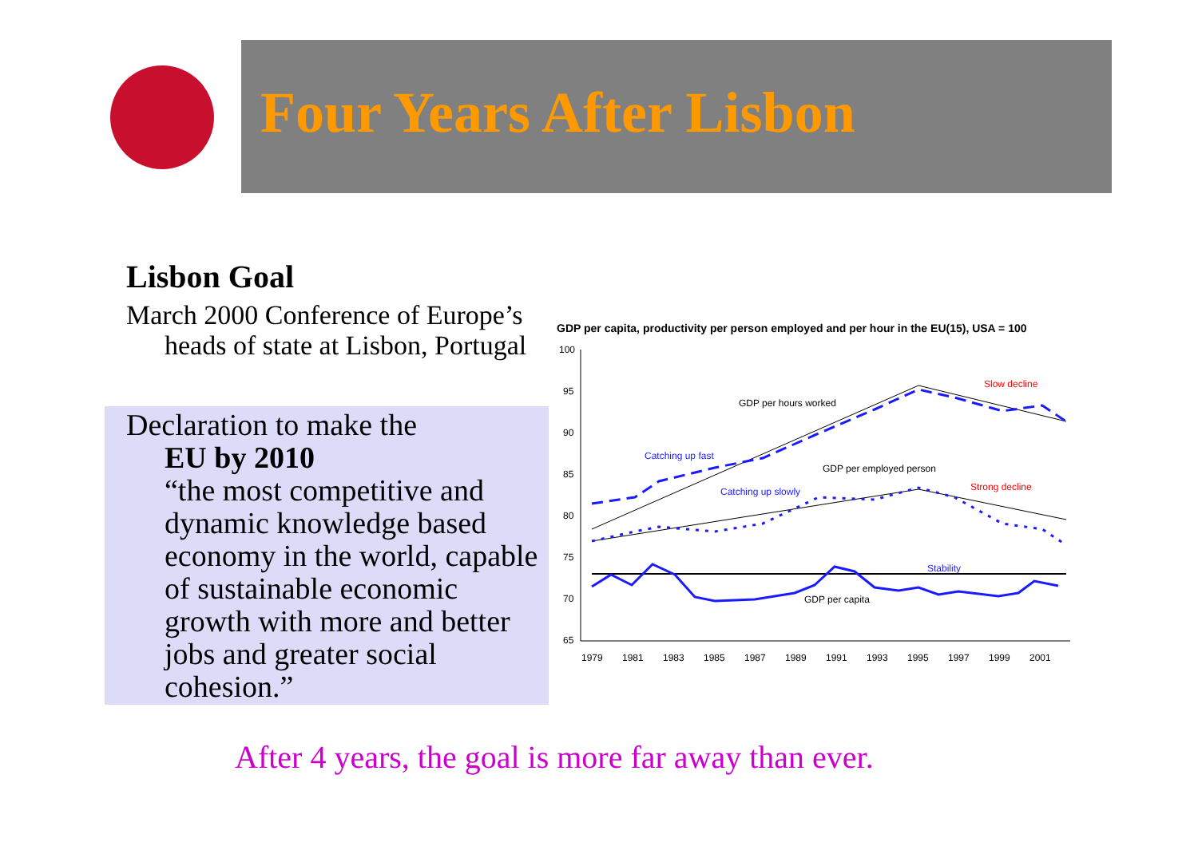Four Years After Lisbon
Lisbon Goal
March 2000 Conference of Europe’s
heads of state at Lisbon, Portugal
Declaration to make the
EU by 2010
“the most competitive and dynamic knowledge based economy in the world, capable of sustainable economic growth with more and better jobs and greater social cohesion.”
GDP per capita, productivity per person employed and per hour in the EU(15), USA = 100
100
95
90
85
80
75
70
65
1979
1981
1983
1985
1987
1989
1991
1993
1995
1997
1999
2001
GDP per hours worked
Catching up fast
GDP per employed person
Catching up slowly
Slow decline
Strong decline
Stability
GDP per capita
After 4 years, the goal is more far away than ever.